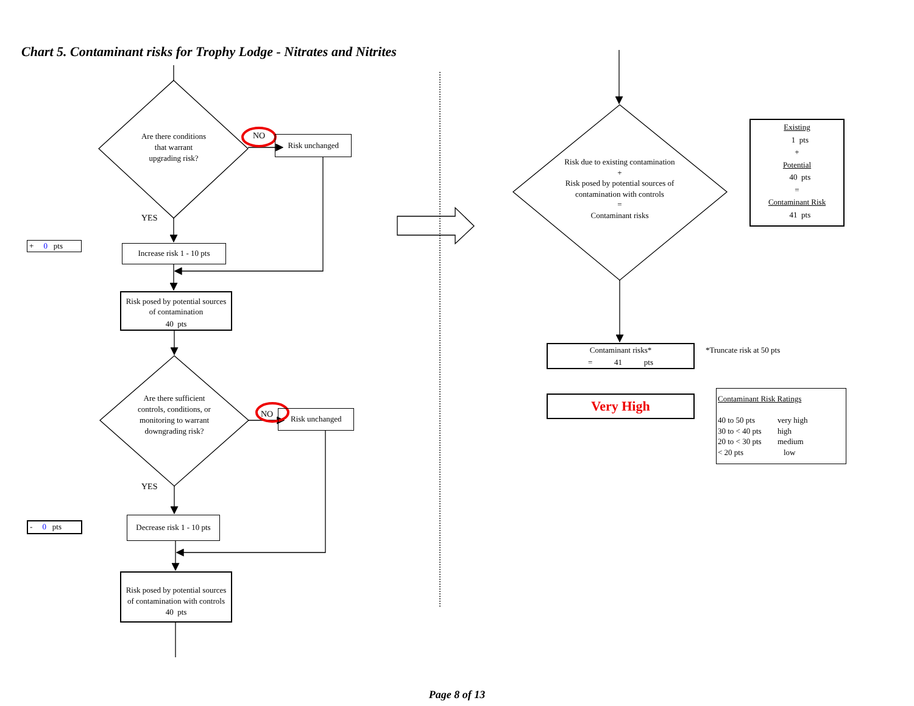Chart 5. Contaminant risks for Trophy Lodge - Nitrates and Nitrites
Are there conditions
that warrant
upgrading risk?
NO
Risk unchanged
YES
+ 0 pts
Increase risk 1 - 10 pts
Risk posed by potential sources
of contamination
40 pts
Are there sufficient controls, conditions, or monitoring to warrant downgrading risk?
NO
Risk unchanged
YES
- 0 pts
Decrease risk 1 - 10 pts
Risk posed by potential sources
of contamination with controls
40 pts
Risk due to existing contamination
+
Risk posed by potential sources of contamination with controls
=
Contaminant risks
Existing
1 pts
+
Potential
40 pts
=
Contaminant Risk
41 pts
Contaminant risks*
= 41 pts
*Truncate risk at 50 pts
Very High
Contaminant Risk Ratings
40 to 50 pts very high
30 to < 40 pts high
20 to < 30 pts medium
< 20 pts low
Page 8 of 13